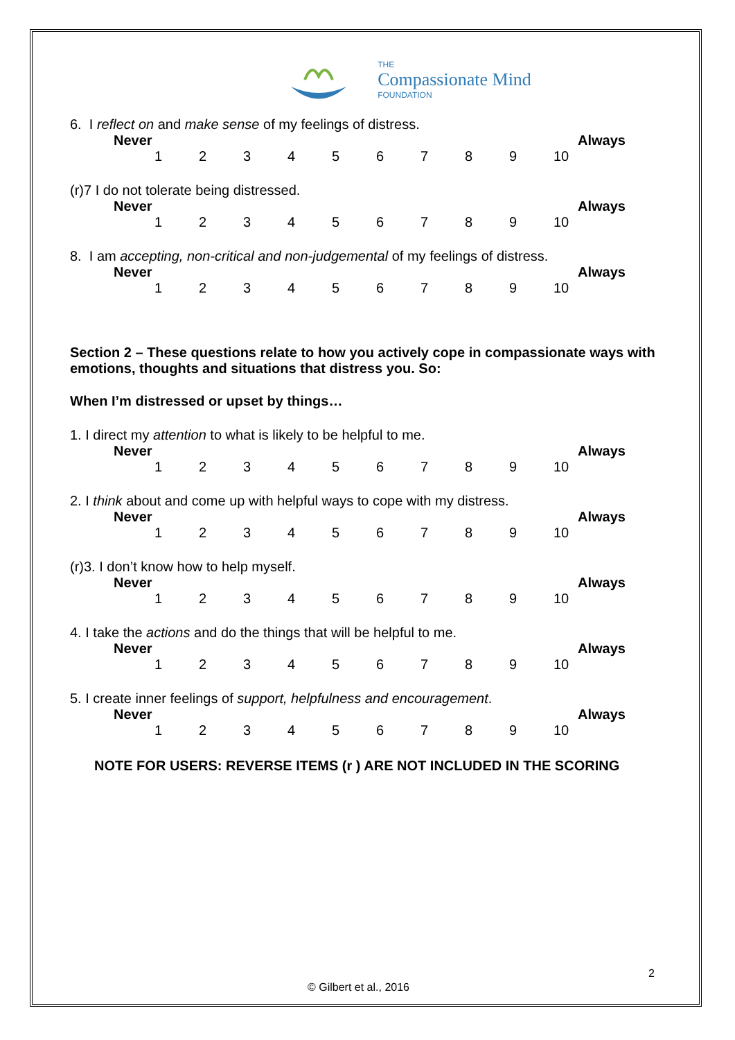THE
Compassionate Mind
FOUNDATION
6. I reflect on and make sense of my feelings of distress.
Never Always
123456789 10
(r)7 I do not tolerate being distressed.
Never Always
123456789 10
8. I am accepting, non-critical and non-judgemental of my feelings of distress.
Never Always
123456789 10
Section 2 – These questions relate to how you actively cope in compassionate ways with emotions, thoughts and situations that distress you. So:
When I’m distressed or upset by things…
1. I direct my attention to what is likely to be helpful to me.
Never Always
123456789 10
2. I think about and come up with helpful ways to cope with my distress.
Never Always
123456789 10
(r)3. I don’t know how to help myself.
Never Always
123456789 10
4. I take the actions and do the things that will be helpful to me.
Never Always
123456789 10
5. I create inner feelings of support, helpfulness and encouragement.
Never Always
123456789 10
NOTE FOR USERS: REVERSE ITEMS (r ) ARE NOT INCLUDED IN THE SCORING
2
© Gilbert et al., 2016